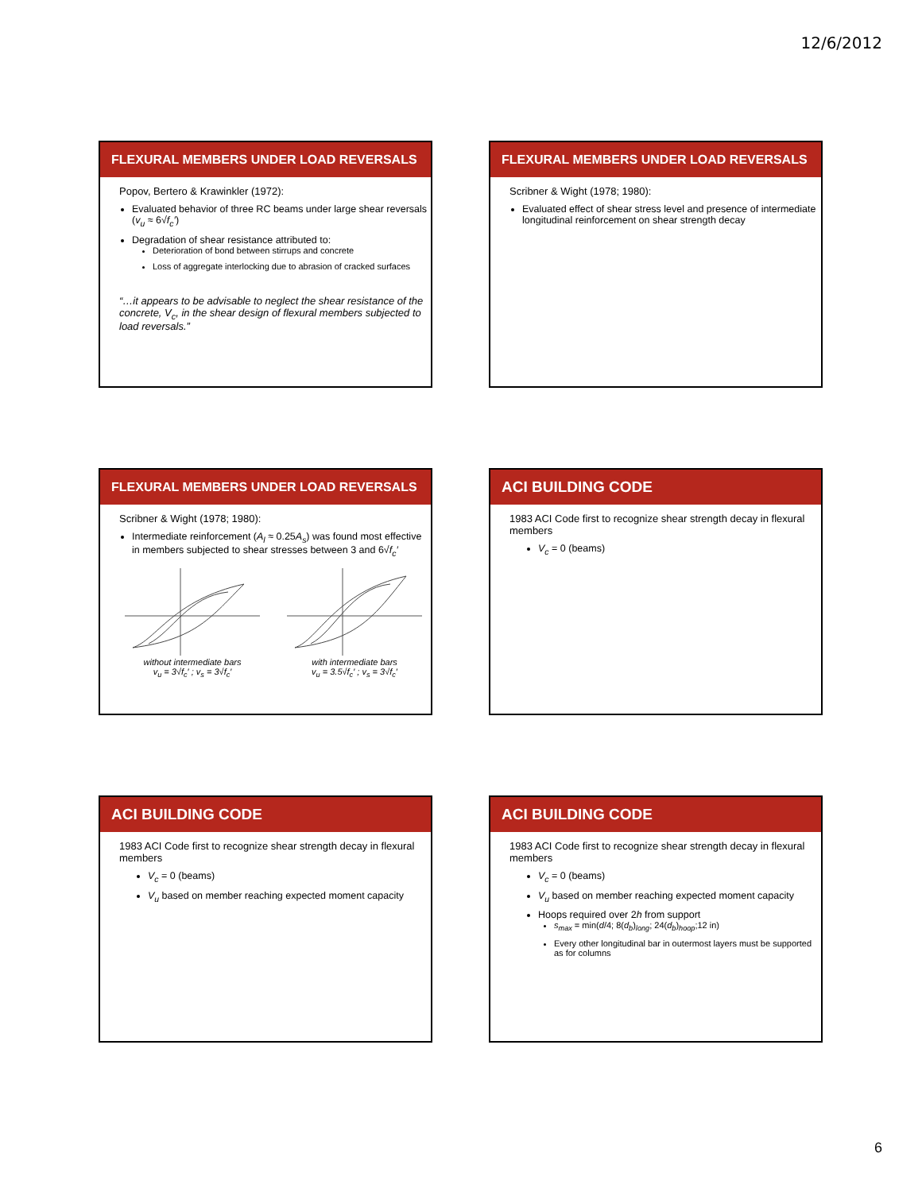12/6/2012
FLEXURAL MEMBERS UNDER LOAD REVERSALS
Popov, Bertero & Krawinkler (1972):
Evaluated behavior of three RC beams under large shear reversals (v<sub>u</sub> ≈ 6√f<sub>c</sub>′)
Degradation of shear resistance attributed to:
Deterioration of bond between stirrups and concrete
Loss of aggregate interlocking due to abrasion of cracked surfaces
“…it appears to be advisable to neglect the shear resistance of the concrete, V<sub>c</sub>, in the shear design of flexural members subjected to load reversals.”
FLEXURAL MEMBERS UNDER LOAD REVERSALS
Scribner & Wight (1978; 1980):
Evaluated effect of shear stress level and presence of intermediate longitudinal reinforcement on shear strength decay
FLEXURAL MEMBERS UNDER LOAD REVERSALS
Scribner & Wight (1978; 1980):
Intermediate reinforcement (A<sub>l</sub> ≈ 0.25A<sub>s</sub>) was found most effective in members subjected to shear stresses between 3 and 6√f<sub>c</sub>′
without intermediate bars
v<sub>u</sub> = 3√f<sub>c</sub>′ ; v<sub>s</sub> = 3√f<sub>c</sub>′
with intermediate bars
v<sub>u</sub> = 3.5√f<sub>c</sub>′ ; v<sub>s</sub> = 3√f<sub>c</sub>′
ACI BUILDING CODE
1983 ACI Code first to recognize shear strength decay in flexural members
V<sub>c</sub> = 0 (beams)
ACI BUILDING CODE
1983 ACI Code first to recognize shear strength decay in flexural members
V<sub>c</sub> = 0 (beams)
V<sub>u</sub> based on member reaching expected moment capacity
ACI BUILDING CODE
1983 ACI Code first to recognize shear strength decay in flexural members
V<sub>c</sub> = 0 (beams)
V<sub>u</sub> based on member reaching expected moment capacity
Hoops required over 2h from support
s<sub>max</sub> = min(d/4; 8(d<sub>b</sub>)<sub>long</sub>; 24(d<sub>b</sub>)<sub>hoop</sub>;12 in)
Every other longitudinal bar in outermost layers must be supported as for columns
6